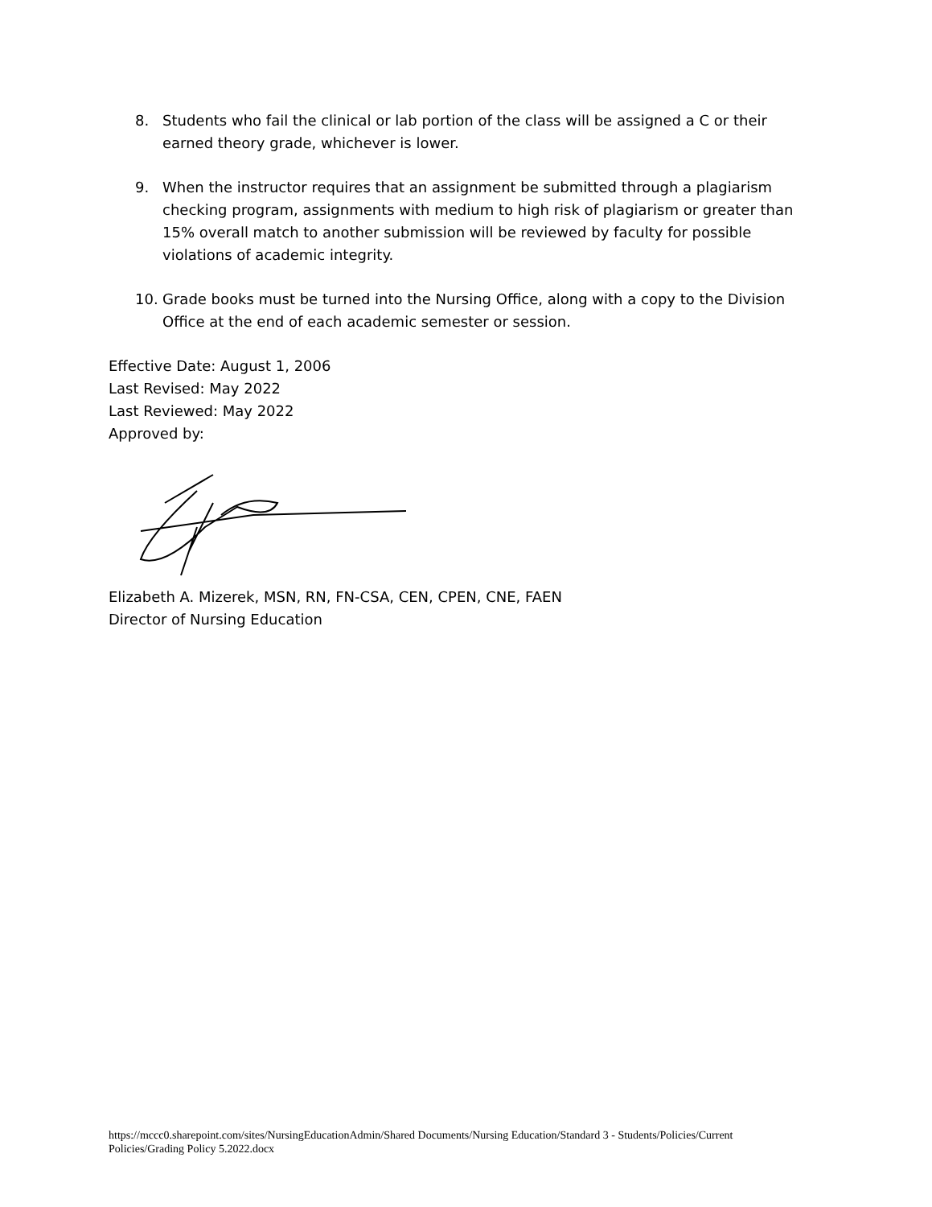8. Students who fail the clinical or lab portion of the class will be assigned a C or their earned theory grade, whichever is lower.
9. When the instructor requires that an assignment be submitted through a plagiarism checking program, assignments with medium to high risk of plagiarism or greater than 15% overall match to another submission will be reviewed by faculty for possible violations of academic integrity.
10. Grade books must be turned into the Nursing Office, along with a copy to the Division Office at the end of each academic semester or session.
Effective Date: August 1, 2006
Last Revised: May 2022
Last Reviewed: May 2022
Approved by:
Elizabeth A. Mizerek, MSN, RN, FN-CSA, CEN, CPEN, CNE, FAEN
Director of Nursing Education
https://mccc0.sharepoint.com/sites/NursingEducationAdmin/Shared Documents/Nursing Education/Standard 3 - Students/Policies/Current Policies/Grading Policy 5.2022.docx